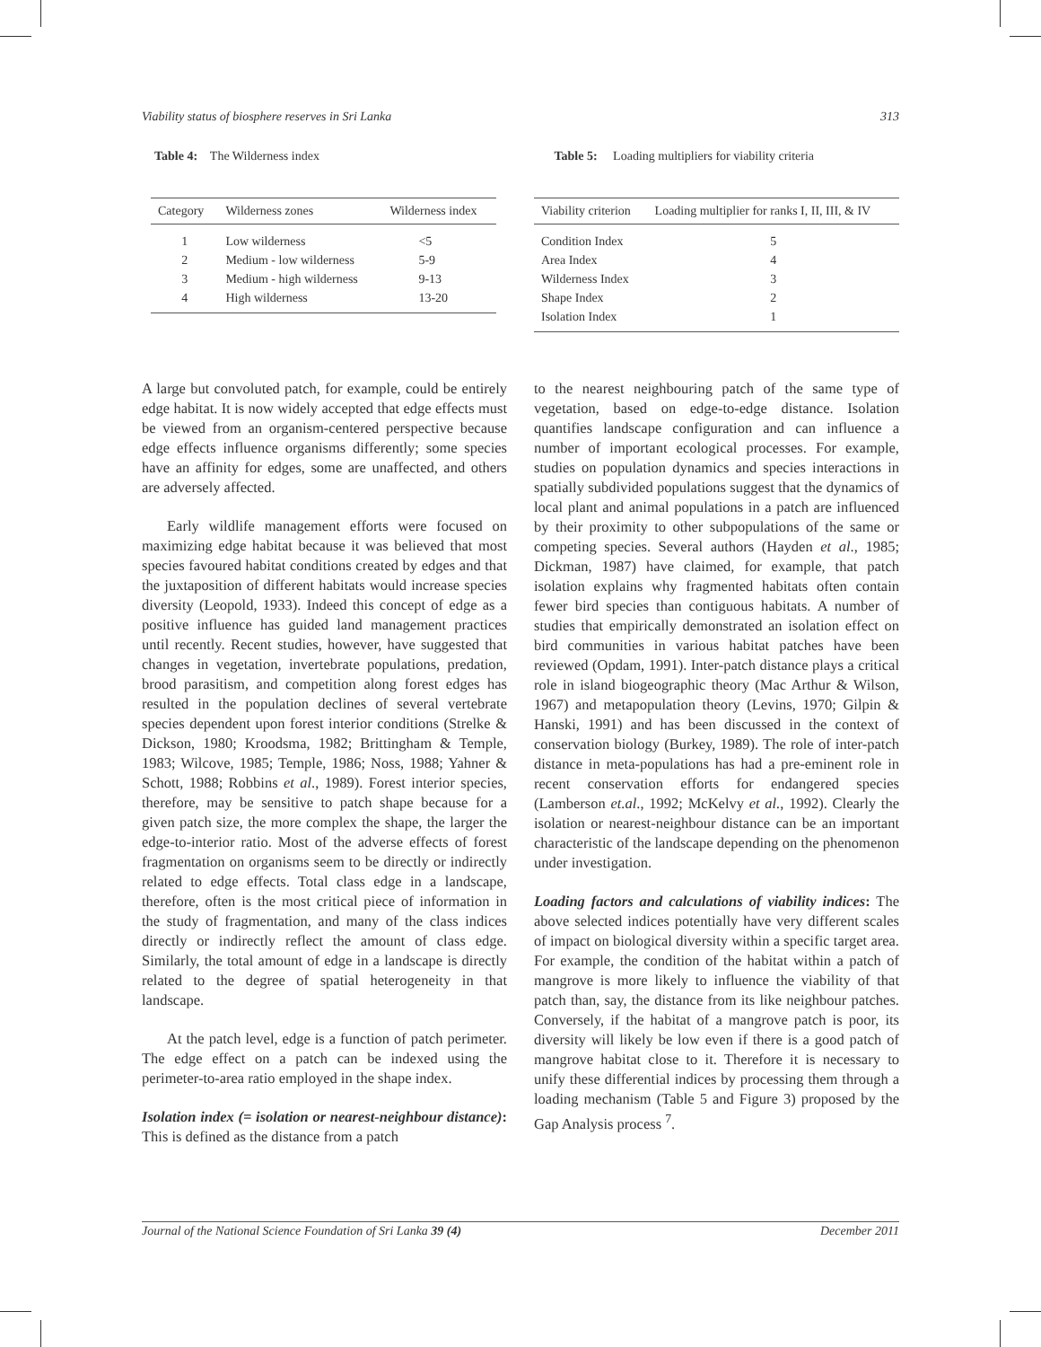Viability status of biosphere reserves in Sri Lanka 313
Table 4: The Wilderness index
| Category | Wilderness zones | Wilderness index |
| --- | --- | --- |
| 1 | Low wilderness | <5 |
| 2 | Medium - low wilderness | 5-9 |
| 3 | Medium - high wilderness | 9-13 |
| 4 | High wilderness | 13-20 |
Table 5: Loading multipliers for viability criteria
| Viability criterion | Loading multiplier for ranks I, II, III, & IV |
| --- | --- |
| Condition Index | 5 |
| Area Index | 4 |
| Wilderness Index | 3 |
| Shape Index | 2 |
| Isolation Index | 1 |
A large but convoluted patch, for example, could be entirely edge habitat. It is now widely accepted that edge effects must be viewed from an organism-centered perspective because edge effects influence organisms differently; some species have an affinity for edges, some are unaffected, and others are adversely affected.
Early wildlife management efforts were focused on maximizing edge habitat because it was believed that most species favoured habitat conditions created by edges and that the juxtaposition of different habitats would increase species diversity (Leopold, 1933). Indeed this concept of edge as a positive influence has guided land management practices until recently. Recent studies, however, have suggested that changes in vegetation, invertebrate populations, predation, brood parasitism, and competition along forest edges has resulted in the population declines of several vertebrate species dependent upon forest interior conditions (Strelke & Dickson, 1980; Kroodsma, 1982; Brittingham & Temple, 1983; Wilcove, 1985; Temple, 1986; Noss, 1988; Yahner & Schott, 1988; Robbins et al., 1989). Forest interior species, therefore, may be sensitive to patch shape because for a given patch size, the more complex the shape, the larger the edge-to-interior ratio. Most of the adverse effects of forest fragmentation on organisms seem to be directly or indirectly related to edge effects. Total class edge in a landscape, therefore, often is the most critical piece of information in the study of fragmentation, and many of the class indices directly or indirectly reflect the amount of class edge. Similarly, the total amount of edge in a landscape is directly related to the degree of spatial heterogeneity in that landscape.
At the patch level, edge is a function of patch perimeter. The edge effect on a patch can be indexed using the perimeter-to-area ratio employed in the shape index.
Isolation index (= isolation or nearest-neighbour distance): This is defined as the distance from a patch
to the nearest neighbouring patch of the same type of vegetation, based on edge-to-edge distance. Isolation quantifies landscape configuration and can influence a number of important ecological processes. For example, studies on population dynamics and species interactions in spatially subdivided populations suggest that the dynamics of local plant and animal populations in a patch are influenced by their proximity to other subpopulations of the same or competing species. Several authors (Hayden et al., 1985; Dickman, 1987) have claimed, for example, that patch isolation explains why fragmented habitats often contain fewer bird species than contiguous habitats. A number of studies that empirically demonstrated an isolation effect on bird communities in various habitat patches have been reviewed (Opdam, 1991). Inter-patch distance plays a critical role in island biogeographic theory (Mac Arthur & Wilson, 1967) and metapopulation theory (Levins, 1970; Gilpin & Hanski, 1991) and has been discussed in the context of conservation biology (Burkey, 1989). The role of inter-patch distance in meta-populations has had a pre-eminent role in recent conservation efforts for endangered species (Lamberson et.al., 1992; McKelvy et al., 1992). Clearly the isolation or nearest-neighbour distance can be an important characteristic of the landscape depending on the phenomenon under investigation.
Loading factors and calculations of viability indices: The above selected indices potentially have very different scales of impact on biological diversity within a specific target area. For example, the condition of the habitat within a patch of mangrove is more likely to influence the viability of that patch than, say, the distance from its like neighbour patches. Conversely, if the habitat of a mangrove patch is poor, its diversity will likely be low even if there is a good patch of mangrove habitat close to it. Therefore it is necessary to unify these differential indices by processing them through a loading mechanism (Table 5 and Figure 3) proposed by the Gap Analysis process <sup>7</sup>.
Journal of the National Science Foundation of Sri Lanka 39 (4) December 2011